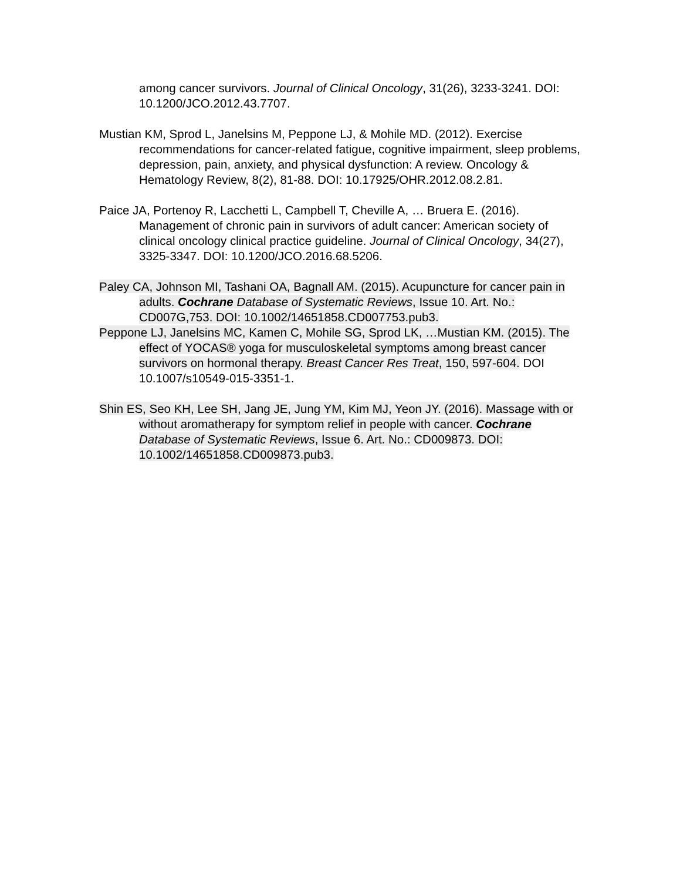among cancer survivors. Journal of Clinical Oncology, 31(26), 3233-3241. DOI: 10.1200/JCO.2012.43.7707.
Mustian KM, Sprod L, Janelsins M, Peppone LJ, & Mohile MD. (2012). Exercise recommendations for cancer-related fatigue, cognitive impairment, sleep problems, depression, pain, anxiety, and physical dysfunction: A review. Oncology & Hematology Review, 8(2), 81-88. DOI: 10.17925/OHR.2012.08.2.81.
Paice JA, Portenoy R, Lacchetti L, Campbell T, Cheville A, … Bruera E. (2016). Management of chronic pain in survivors of adult cancer: American society of clinical oncology clinical practice guideline. Journal of Clinical Oncology, 34(27), 3325-3347. DOI: 10.1200/JCO.2016.68.5206.
Paley CA, Johnson MI, Tashani OA, Bagnall AM. (2015). Acupuncture for cancer pain in adults. Cochrane Database of Systematic Reviews, Issue 10. Art. No.: CD007G,753. DOI: 10.1002/14651858.CD007753.pub3.
Peppone LJ, Janelsins MC, Kamen C, Mohile SG, Sprod LK, …Mustian KM. (2015). The effect of YOCAS® yoga for musculoskeletal symptoms among breast cancer survivors on hormonal therapy. Breast Cancer Res Treat, 150, 597-604. DOI 10.1007/s10549-015-3351-1.
Shin ES, Seo KH, Lee SH, Jang JE, Jung YM, Kim MJ, Yeon JY. (2016). Massage with or without aromatherapy for symptom relief in people with cancer. Cochrane Database of Systematic Reviews, Issue 6. Art. No.: CD009873. DOI: 10.1002/14651858.CD009873.pub3.